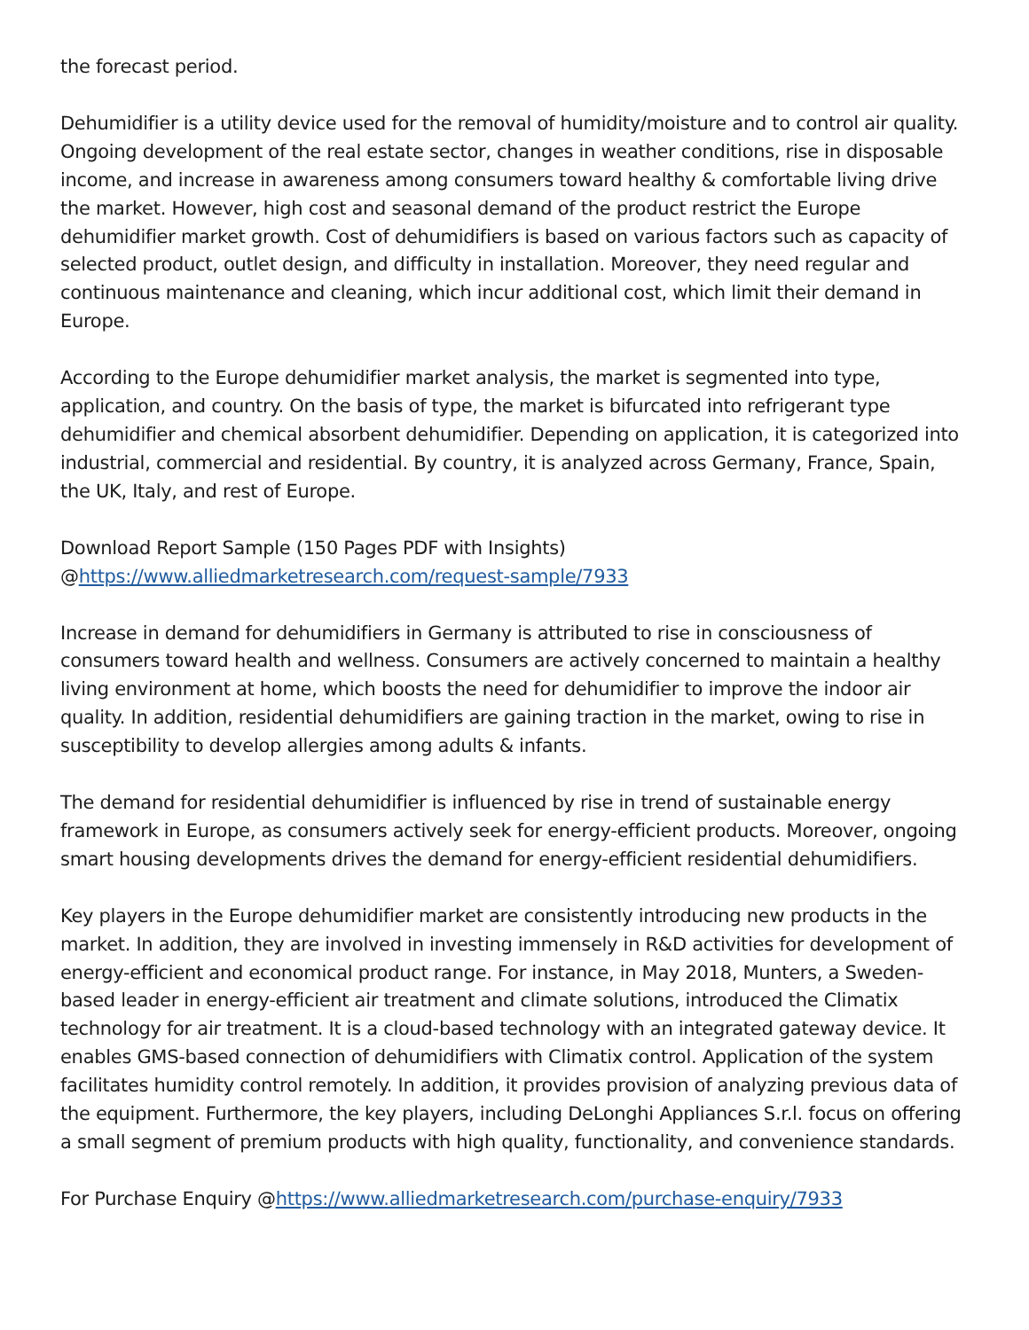the forecast period.
Dehumidifier is a utility device used for the removal of humidity/moisture and to control air quality. Ongoing development of the real estate sector, changes in weather conditions, rise in disposable income, and increase in awareness among consumers toward healthy & comfortable living drive the market. However, high cost and seasonal demand of the product restrict the Europe dehumidifier market growth. Cost of dehumidifiers is based on various factors such as capacity of selected product, outlet design, and difficulty in installation. Moreover, they need regular and continuous maintenance and cleaning, which incur additional cost, which limit their demand in Europe.
According to the Europe dehumidifier market analysis, the market is segmented into type, application, and country. On the basis of type, the market is bifurcated into refrigerant type dehumidifier and chemical absorbent dehumidifier. Depending on application, it is categorized into industrial, commercial and residential. By country, it is analyzed across Germany, France, Spain, the UK, Italy, and rest of Europe.
Download Report Sample (150 Pages PDF with Insights)
@https://www.alliedmarketresearch.com/request-sample/7933
Increase in demand for dehumidifiers in Germany is attributed to rise in consciousness of consumers toward health and wellness. Consumers are actively concerned to maintain a healthy living environment at home, which boosts the need for dehumidifier to improve the indoor air quality. In addition, residential dehumidifiers are gaining traction in the market, owing to rise in susceptibility to develop allergies among adults & infants.
The demand for residential dehumidifier is influenced by rise in trend of sustainable energy framework in Europe, as consumers actively seek for energy-efficient products. Moreover, ongoing smart housing developments drives the demand for energy-efficient residential dehumidifiers.
Key players in the Europe dehumidifier market are consistently introducing new products in the market. In addition, they are involved in investing immensely in R&D activities for development of energy-efficient and economical product range. For instance, in May 2018, Munters, a Sweden-based leader in energy-efficient air treatment and climate solutions, introduced the Climatix technology for air treatment. It is a cloud-based technology with an integrated gateway device. It enables GMS-based connection of dehumidifiers with Climatix control. Application of the system facilitates humidity control remotely. In addition, it provides provision of analyzing previous data of the equipment. Furthermore, the key players, including DeLonghi Appliances S.r.l. focus on offering a small segment of premium products with high quality, functionality, and convenience standards.
For Purchase Enquiry @https://www.alliedmarketresearch.com/purchase-enquiry/7933